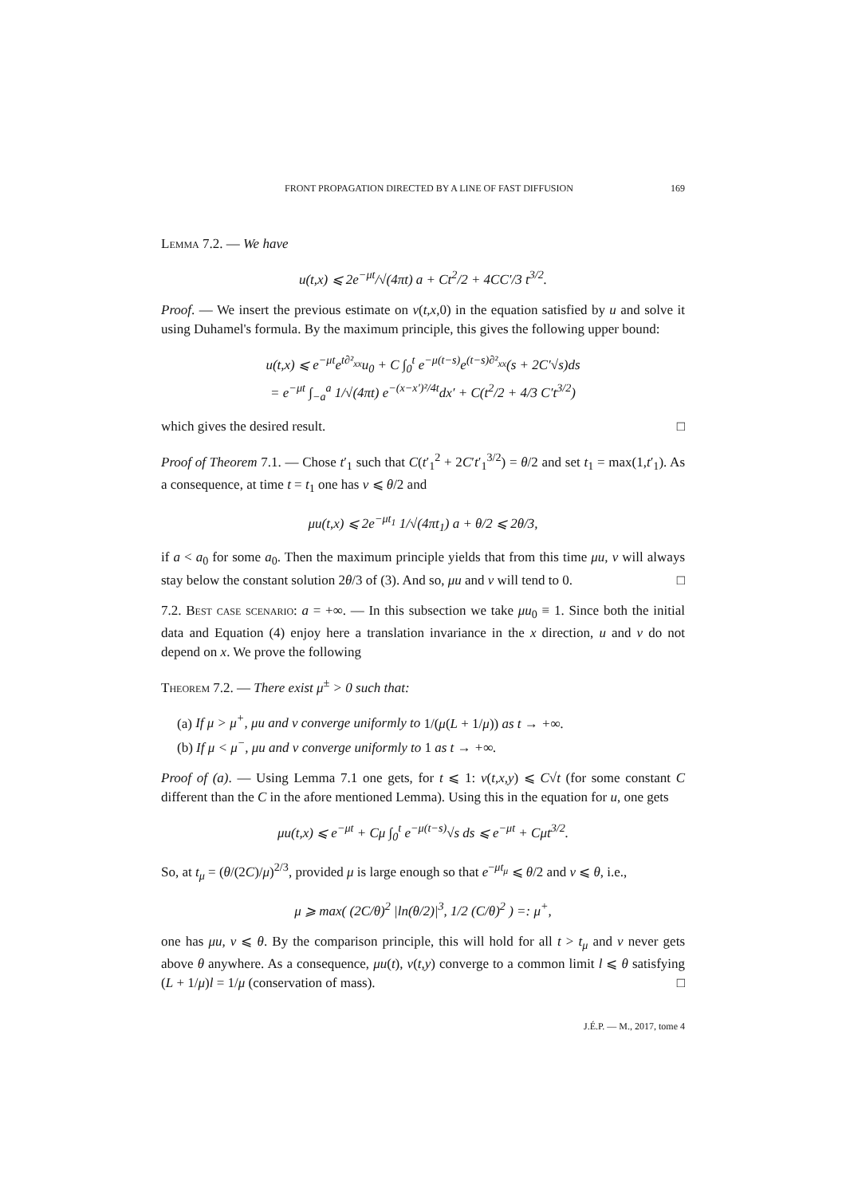FRONT PROPAGATION DIRECTED BY A LINE OF FAST DIFFUSION 169
Lemma 7.2. — We have
u(t,x) ⩽ 2e<sup>−μt</sup>/√(4πt) a + Ct<sup>2</sup>/2 + 4CC′/3 t<sup>3/2</sup>.
Proof. — We insert the previous estimate on v(t,x, 0) in the equation satisfied by u and solve it using Duhamel's formula. By the maximum principle, this gives the following upper bound:
u(t,x) ⩽ e<sup>−μt</sup>e<sup>t∂²<sub>xx</sub></sup>u<sub>0</sub> + C ∫<sub>0</sub><sup>t</sup> e<sup>−μ(t−s)</sup>e<sup>(t−s)∂²<sub>xx</sub></sup>(s + 2C′√s)ds
= e<sup>−μt</sup> ∫<sub>−a</sub><sup>a</sup> 1/√(4πt) e<sup>−(x−x′)²/4t</sup>dx′ + C(t<sup>2</sup>/2 + 4/3 C′t<sup>3/2</sup>)
which gives the desired result. □
Proof of Theorem 7.1. — Chose t′<sub>1</sub> such that C(t′<sub>1</sub><sup>2</sup> + 2C′t′<sub>1</sub><sup>3/2</sup>) = θ/2 and set t<sub>1</sub> = max(1,t′<sub>1</sub>). As a consequence, at time t = t<sub>1</sub> one has v ⩽ θ/2 and
μu(t,x) ⩽ 2e<sup>−μt<sub>1</sub></sup> 1/√(4πt<sub>1</sub>) a + θ/2 ⩽ 2θ/3,
if a < a<sub>0</sub> for some a<sub>0</sub>. Then the maximum principle yields that from this time μu, v will always stay below the constant solution 2θ/3 of (3). And so, μu and v will tend to 0. □
7.2. Best case scenario: a = +∞. — In this subsection we take μu<sub>0</sub> ≡ 1. Since both the initial data and Equation (4) enjoy here a translation invariance in the x direction, u and v do not depend on x. We prove the following
Theorem 7.2. — There exist μ<sup>±</sup> > 0 such that:
(a) If μ > μ<sup>+</sup>, μu and v converge uniformly to 1/(μ(L + 1/μ)) as t → +∞.
(b) If μ < μ<sup>−</sup>, μu and v converge uniformly to 1 as t → +∞.
Proof of (a). — Using Lemma 7.1 one gets, for t ⩽ 1: v(t,x,y) ⩽ C√t (for some constant C different than the C in the afore mentioned Lemma). Using this in the equation for u, one gets
μu(t,x) ⩽ e<sup>−μt</sup> + Cμ ∫<sub>0</sub><sup>t</sup> e<sup>−μ(t−s)</sup>√s ds ⩽ e<sup>−μt</sup> + Cμt<sup>3/2</sup>.
So, at t<sub>μ</sub> = (θ/(2C)/μ)<sup>2/3</sup>, provided μ is large enough so that e<sup>−μt<sub>μ</sub></sup> ⩽ θ/2 and v ⩽ θ, i.e.,
μ ⩾ max( (2C/θ)<sup>2</sup> |ln(θ/2)|<sup>3</sup>, 1/2 (C/θ)<sup>2</sup> ) =: μ<sup>+</sup>,
one has μu, v ⩽ θ. By the comparison principle, this will hold for all t > t<sub>μ</sub> and v never gets above θ anywhere. As a consequence, μu(t), v(t,y) converge to a common limit l ⩽ θ satisfying (L + 1/μ)l = 1/μ (conservation of mass). □
J.É.P. — M., 2017, tome 4